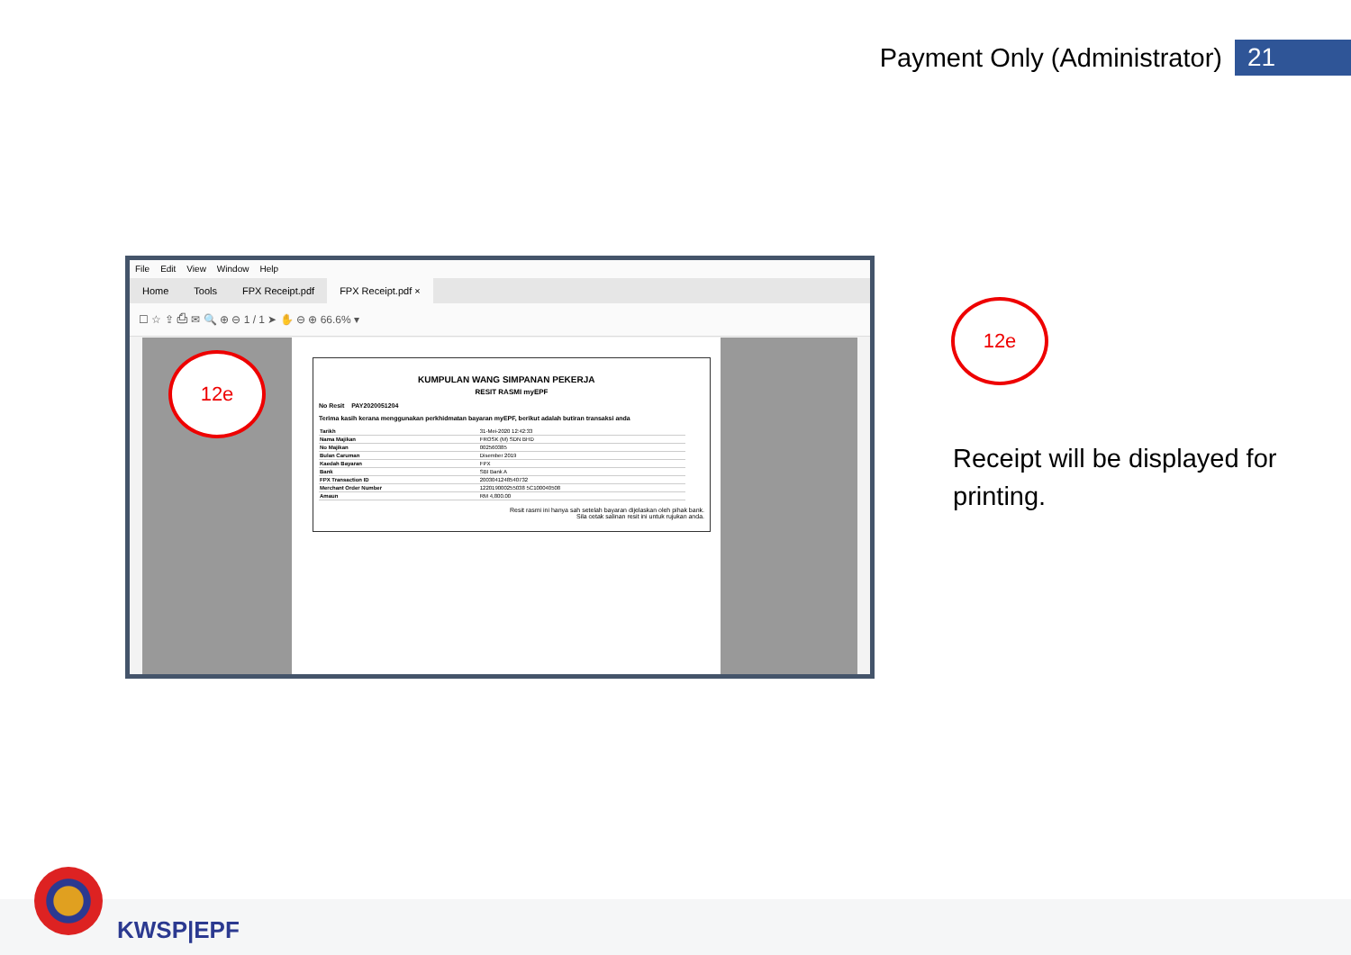Payment Only (Administrator) 21
File Edit View Window Help
Home Tools FPX Receipt.pdf FPX Receipt.pdf ×
☐ ☆ ⇪ ⎙ ✉ 🔍 ⊕ ⊖ 1 / 1 ➤ ✋ ⊖ ⊕ 66.6% ▾
KUMPULAN WANG SIMPANAN PEKERJA
RESIT RASMI myEPF
No Resit PAY2020051204
Terima kasih kerana menggunakan perkhidmatan bayaran myEPF, berikut adalah butiran transaksi anda
| Tarikh | 31-Mei-2020 12:42:33 |
| Nama Majikan | FROSK (M) SDN BHD |
| No Majikan | 002560385 |
| Bulan Caruman | Disember 2019 |
| Kaedah Bayaran | FPX |
| Bank | SBI Bank A |
| FPX Transaction ID | 2003041248540732 |
| Merchant Order Number | 122019000255038 5C100040508 |
| Amaun | RM 4,800.00 |
Resit rasmi ini hanya sah setelah bayaran dijelaskan oleh pihak bank.
Sila cetak salinan resit ini untuk rujukan anda.
12e
12e
Receipt will be displayed for printing.
KWSP|EPF